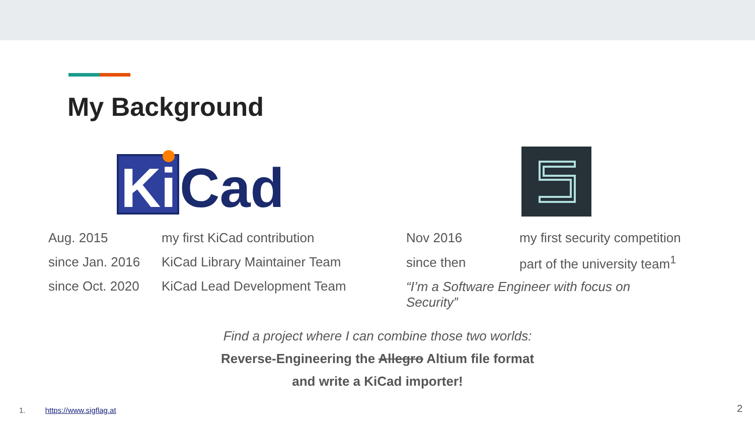My Background
Ki
Cad
| Aug. 2015 | my first KiCad contribution |
| since Jan. 2016 | KiCad Library Maintainer Team |
| since Oct. 2020 | KiCad Lead Development Team |
| Nov 2016 | my first security competition |
| since then | part of the university team<sup>1</sup> |
| “I’m a Software Engineer with focus on Security” | |
Find a project where I can combine those two worlds:
Reverse-Engineering the Allegro Altium file format
and write a KiCad importer!
1. https://www.sigflag.at 2